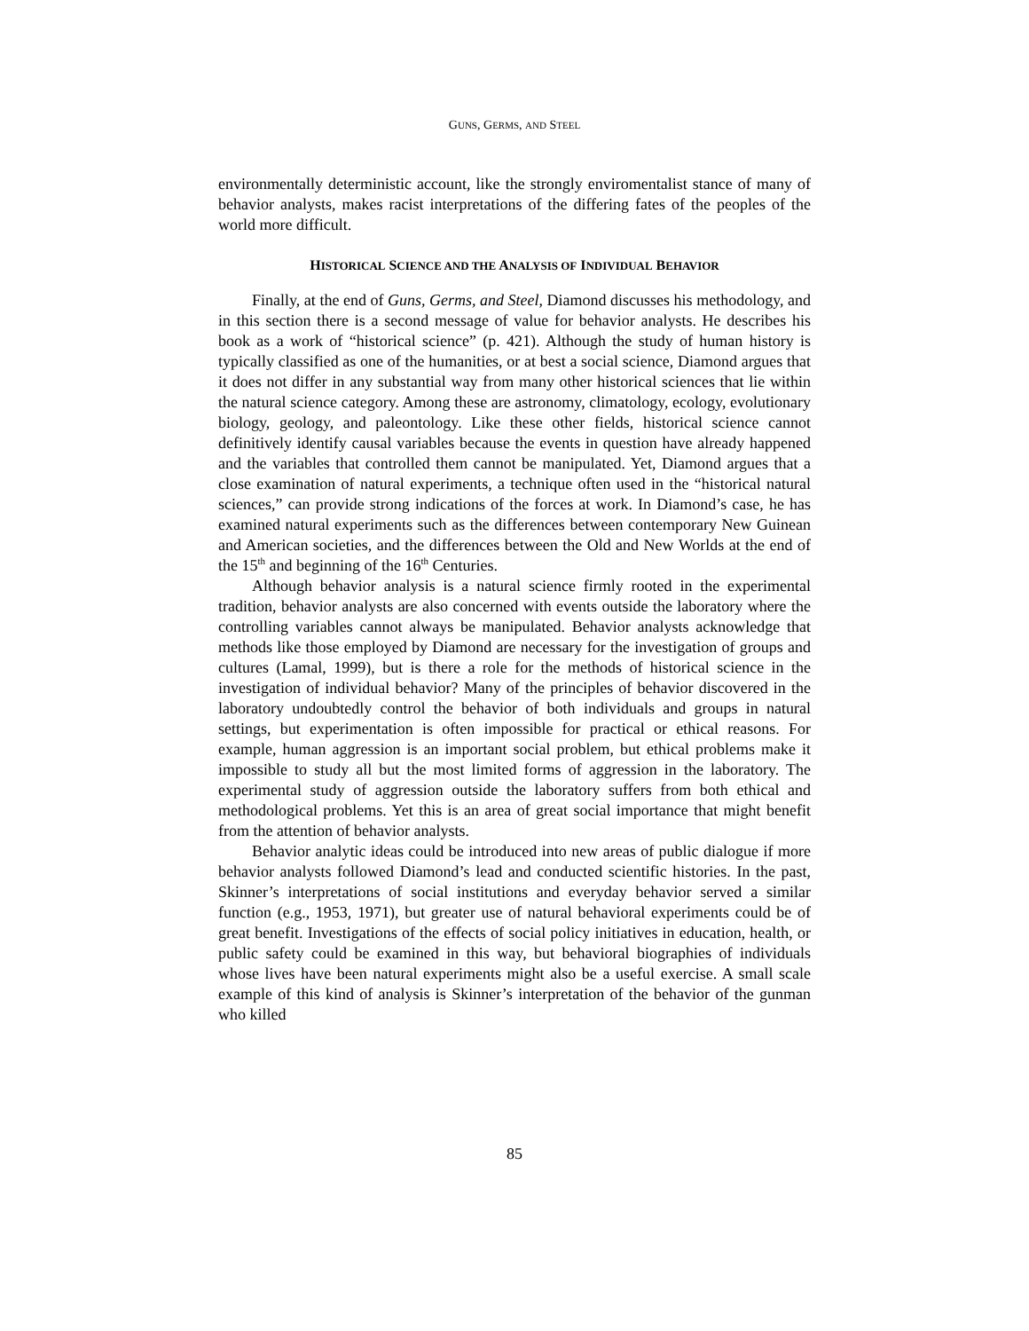GUNS, GERMS, AND STEEL
environmentally deterministic account, like the strongly enviromentalist stance of many of behavior analysts, makes racist interpretations of the differing fates of the peoples of the world more difficult.
HISTORICAL SCIENCE AND THE ANALYSIS OF INDIVIDUAL BEHAVIOR
Finally, at the end of Guns, Germs, and Steel, Diamond discusses his methodology, and in this section there is a second message of value for behavior analysts. He describes his book as a work of “historical science” (p. 421). Although the study of human history is typically classified as one of the humanities, or at best a social science, Diamond argues that it does not differ in any substantial way from many other historical sciences that lie within the natural science category. Among these are astronomy, climatology, ecology, evolutionary biology, geology, and paleontology. Like these other fields, historical science cannot definitively identify causal variables because the events in question have already happened and the variables that controlled them cannot be manipulated. Yet, Diamond argues that a close examination of natural experiments, a technique often used in the “historical natural sciences,” can provide strong indications of the forces at work. In Diamond’s case, he has examined natural experiments such as the differences between contemporary New Guinean and American societies, and the differences between the Old and New Worlds at the end of the 15<sup>th</sup> and beginning of the 16<sup>th</sup> Centuries.
Although behavior analysis is a natural science firmly rooted in the experimental tradition, behavior analysts are also concerned with events outside the laboratory where the controlling variables cannot always be manipulated. Behavior analysts acknowledge that methods like those employed by Diamond are necessary for the investigation of groups and cultures (Lamal, 1999), but is there a role for the methods of historical science in the investigation of individual behavior? Many of the principles of behavior discovered in the laboratory undoubtedly control the behavior of both individuals and groups in natural settings, but experimentation is often impossible for practical or ethical reasons. For example, human aggression is an important social problem, but ethical problems make it impossible to study all but the most limited forms of aggression in the laboratory. The experimental study of aggression outside the laboratory suffers from both ethical and methodological problems. Yet this is an area of great social importance that might benefit from the attention of behavior analysts.
Behavior analytic ideas could be introduced into new areas of public dialogue if more behavior analysts followed Diamond’s lead and conducted scientific histories. In the past, Skinner’s interpretations of social institutions and everyday behavior served a similar function (e.g., 1953, 1971), but greater use of natural behavioral experiments could be of great benefit. Investigations of the effects of social policy initiatives in education, health, or public safety could be examined in this way, but behavioral biographies of individuals whose lives have been natural experiments might also be a useful exercise. A small scale example of this kind of analysis is Skinner’s interpretation of the behavior of the gunman who killed
85